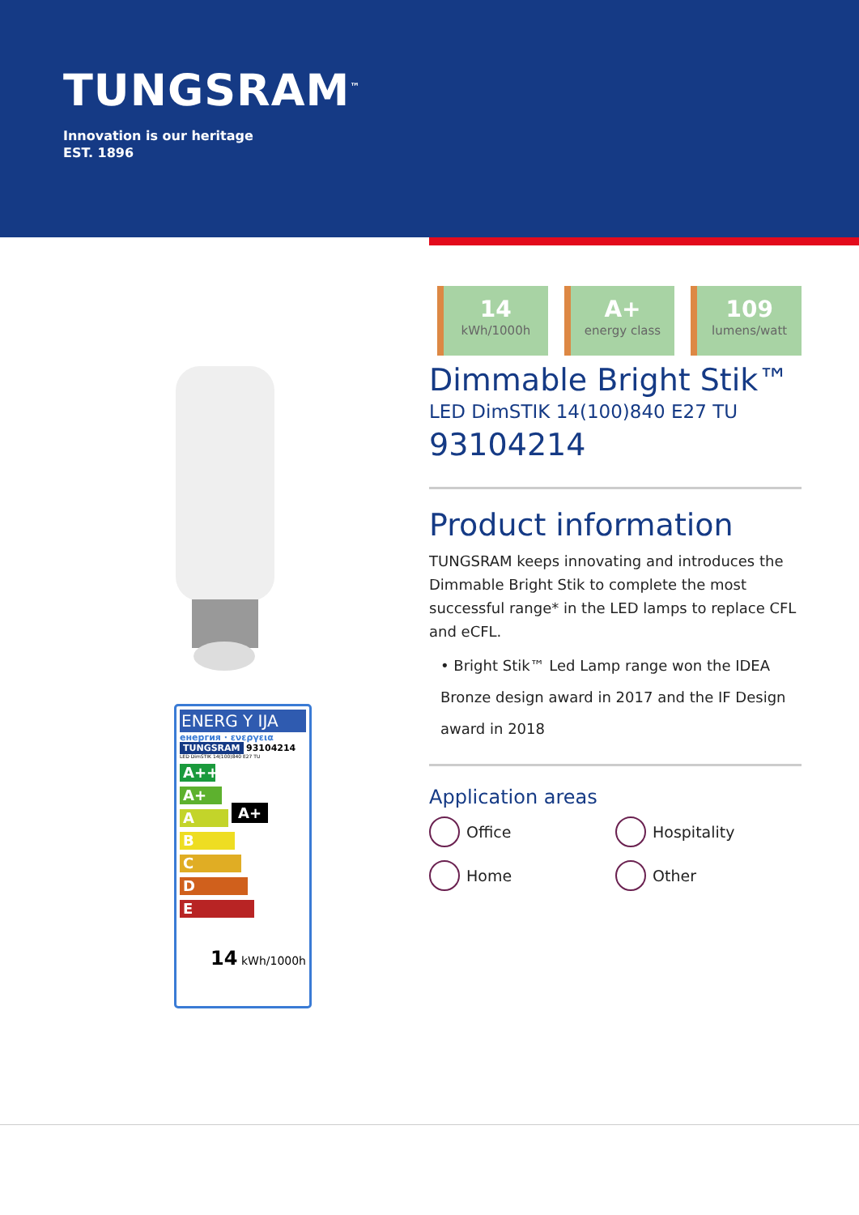TUNGSRAM<sup>™</sup>
Innovation is our heritage
EST. 1896
ENERG Y IJA
енергия · ενεργεια
TUNGSRAM 93104214
LED DimSTIK 14(100)840 E27 TU
A++
A+ A+
A
B
C
D
E
14 kWh/1000h
14
kWh/1000h
A+
energy class
109
lumens/watt
Dimmable Bright Stik™
LED DimSTIK 14(100)840 E27 TU
93104214
Product information
TUNGSRAM keeps innovating and introduces the Dimmable Bright Stik to complete the most successful range* in the LED lamps to replace CFL and eCFL.
• Bright Stik™ Led Lamp range won the IDEA Bronze design award in 2017 and the IF Design award in 2018
Application areas
Office
Hospitality
Home
Other